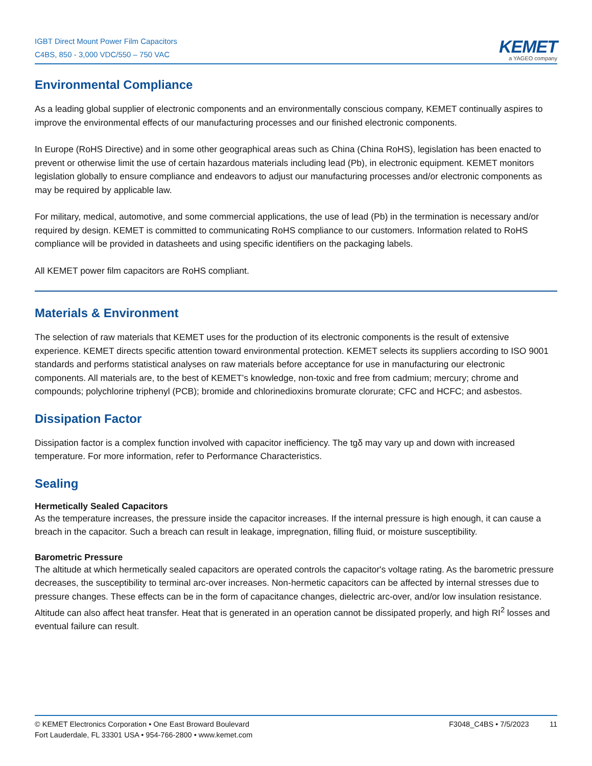IGBT Direct Mount Power Film Capacitors
C4BS, 850 - 3,000 VDC/550 – 750 VAC
KEMET
a YAGEO company
Environmental Compliance
As a leading global supplier of electronic components and an environmentally conscious company, KEMET continually aspires to improve the environmental effects of our manufacturing processes and our finished electronic components.
In Europe (RoHS Directive) and in some other geographical areas such as China (China RoHS), legislation has been enacted to prevent or otherwise limit the use of certain hazardous materials including lead (Pb), in electronic equipment. KEMET monitors legislation globally to ensure compliance and endeavors to adjust our manufacturing processes and/or electronic components as may be required by applicable law.
For military, medical, automotive, and some commercial applications, the use of lead (Pb) in the termination is necessary and/or required by design. KEMET is committed to communicating RoHS compliance to our customers. Information related to RoHS compliance will be provided in datasheets and using specific identifiers on the packaging labels.
All KEMET power film capacitors are RoHS compliant.
Materials & Environment
The selection of raw materials that KEMET uses for the production of its electronic components is the result of extensive experience. KEMET directs specific attention toward environmental protection. KEMET selects its suppliers according to ISO 9001 standards and performs statistical analyses on raw materials before acceptance for use in manufacturing our electronic components. All materials are, to the best of KEMET’s knowledge, non-toxic and free from cadmium; mercury; chrome and compounds; polychlorine triphenyl (PCB); bromide and chlorinedioxins bromurate clorurate; CFC and HCFC; and asbestos.
Dissipation Factor
Dissipation factor is a complex function involved with capacitor inefficiency. The tgδ may vary up and down with increased temperature. For more information, refer to Performance Characteristics.
Sealing
Hermetically Sealed Capacitors
As the temperature increases, the pressure inside the capacitor increases. If the internal pressure is high enough, it can cause a breach in the capacitor. Such a breach can result in leakage, impregnation, filling fluid, or moisture susceptibility.
Barometric Pressure
The altitude at which hermetically sealed capacitors are operated controls the capacitor's voltage rating. As the barometric pressure decreases, the susceptibility to terminal arc-over increases. Non-hermetic capacitors can be affected by internal stresses due to pressure changes. These effects can be in the form of capacitance changes, dielectric arc-over, and/or low insulation resistance. Altitude can also affect heat transfer. Heat that is generated in an operation cannot be dissipated properly, and high RI<sup>2</sup> losses and eventual failure can result.
© KEMET Electronics Corporation • One East Broward Boulevard
Fort Lauderdale, FL 33301 USA • 954-766-2800 • www.kemet.com
F3048_C4BS • 7/5/2023 11